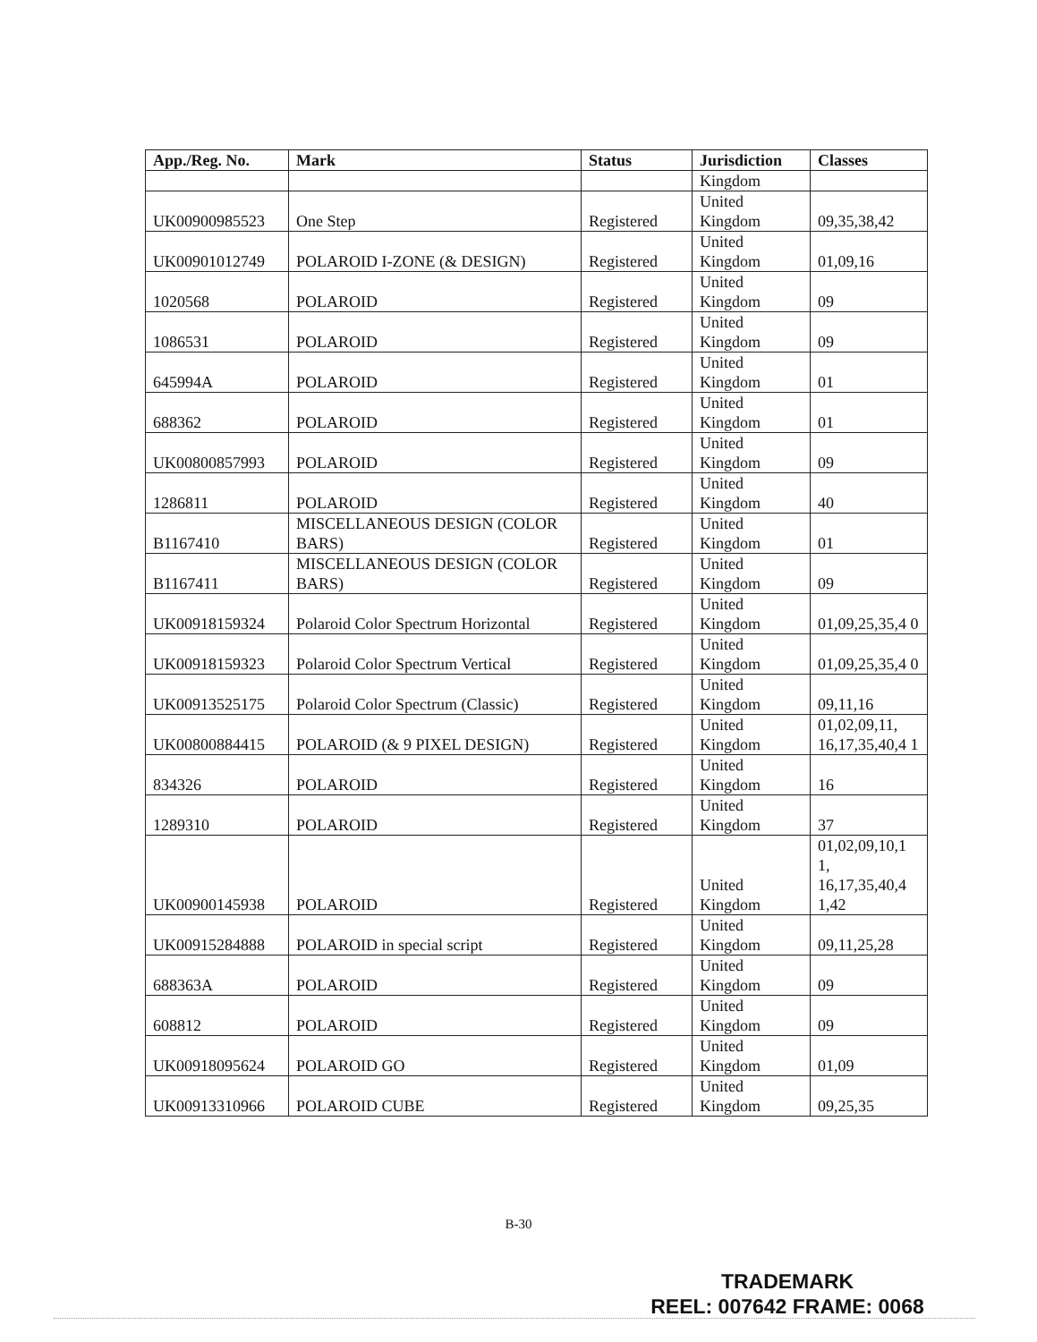| App./Reg. No. | Mark | Status | Jurisdiction | Classes |
| --- | --- | --- | --- | --- |
| | | | Kingdom | |
| UK00900985523 | One Step | Registered | United Kingdom | 09,35,38,42 |
| UK00901012749 | POLAROID I-ZONE (& DESIGN) | Registered | United Kingdom | 01,09,16 |
| 1020568 | POLAROID | Registered | United Kingdom | 09 |
| 1086531 | POLAROID | Registered | United Kingdom | 09 |
| 645994A | POLAROID | Registered | United Kingdom | 01 |
| 688362 | POLAROID | Registered | United Kingdom | 01 |
| UK00800857993 | POLAROID | Registered | United Kingdom | 09 |
| 1286811 | POLAROID | Registered | United Kingdom | 40 |
| B1167410 | MISCELLANEOUS DESIGN (COLOR BARS) | Registered | United Kingdom | 01 |
| B1167411 | MISCELLANEOUS DESIGN (COLOR BARS) | Registered | United Kingdom | 09 |
| UK00918159324 | Polaroid Color Spectrum Horizontal | Registered | United Kingdom | 01,09,25,35,4 0 |
| UK00918159323 | Polaroid Color Spectrum Vertical | Registered | United Kingdom | 01,09,25,35,4 0 |
| UK00913525175 | Polaroid Color Spectrum (Classic) | Registered | United Kingdom | 09,11,16 |
| UK00800884415 | POLAROID (& 9 PIXEL DESIGN) | Registered | United Kingdom | 01,02,09,11, 16,17,35,40,4 1 |
| 834326 | POLAROID | Registered | United Kingdom | 16 |
| 1289310 | POLAROID | Registered | United Kingdom | 37 |
| UK00900145938 | POLAROID | Registered | United Kingdom | 01,02,09,10,1 1, 16,17,35,40,4 1,42 |
| UK00915284888 | POLAROID in special script | Registered | United Kingdom | 09,11,25,28 |
| 688363A | POLAROID | Registered | United Kingdom | 09 |
| 608812 | POLAROID | Registered | United Kingdom | 09 |
| UK00918095624 | POLAROID GO | Registered | United Kingdom | 01,09 |
| UK00913310966 | POLAROID CUBE | Registered | United Kingdom | 09,25,35 |
B-30
TRADEMARK
REEL: 007642 FRAME: 0068